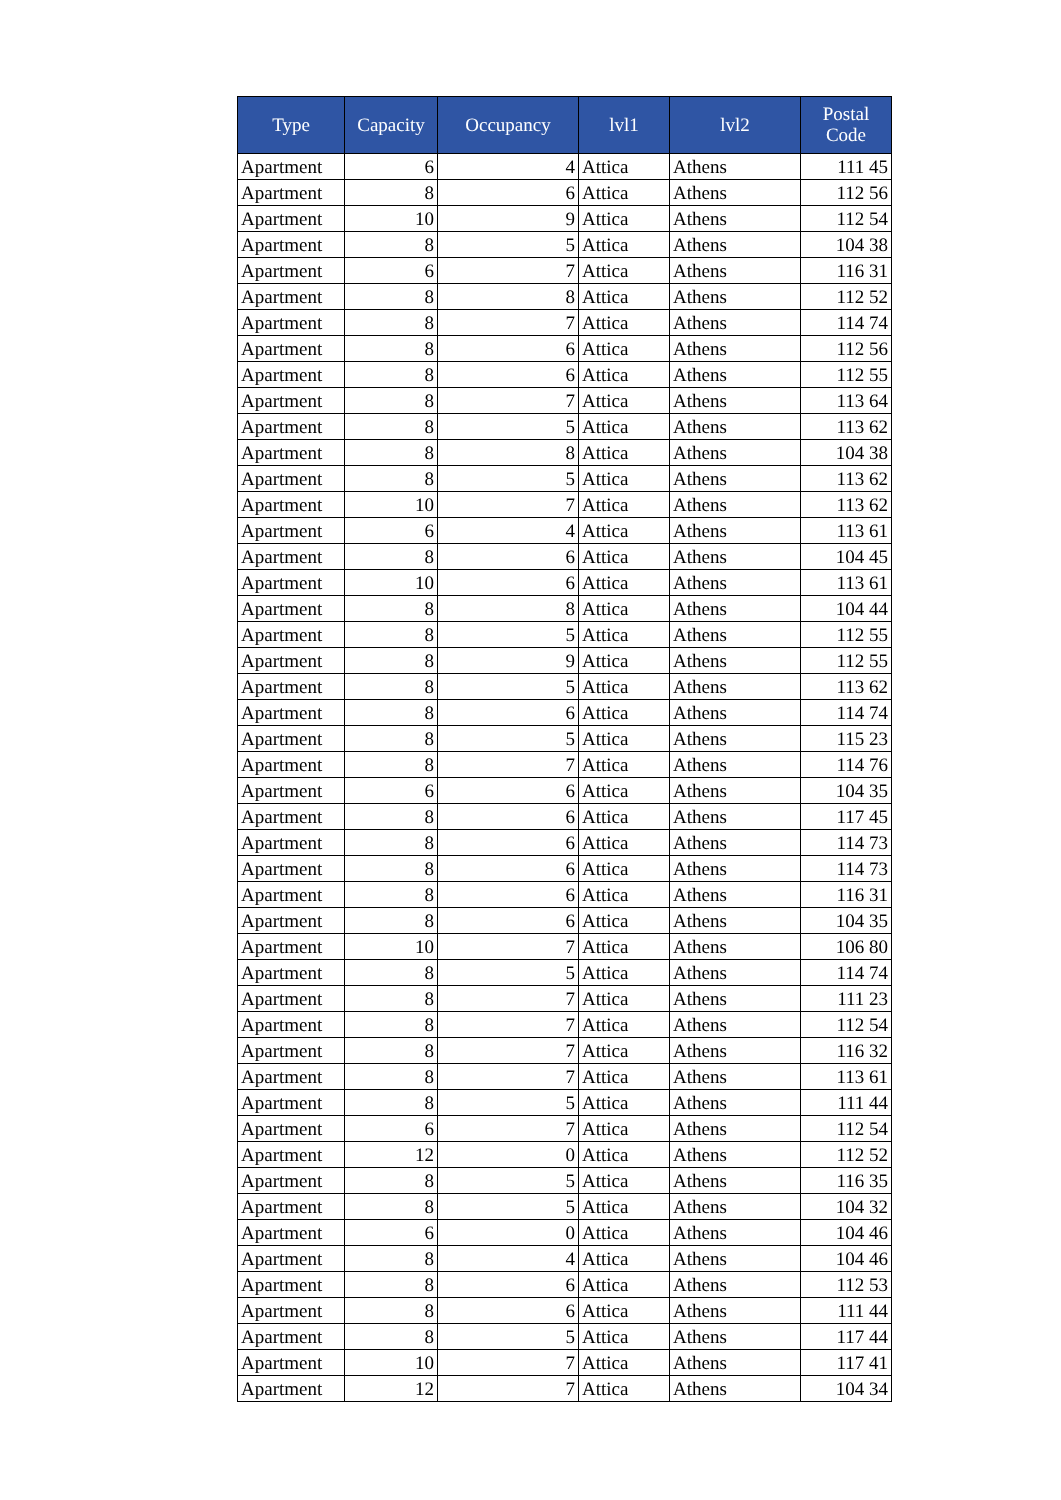| Type | Capacity | Occupancy | lvl1 | lvl2 | Postal Code |
| --- | --- | --- | --- | --- | --- |
| Apartment | 6 | 4 | Attica | Athens | 111 45 |
| Apartment | 8 | 6 | Attica | Athens | 112 56 |
| Apartment | 10 | 9 | Attica | Athens | 112 54 |
| Apartment | 8 | 5 | Attica | Athens | 104 38 |
| Apartment | 6 | 7 | Attica | Athens | 116 31 |
| Apartment | 8 | 8 | Attica | Athens | 112 52 |
| Apartment | 8 | 7 | Attica | Athens | 114 74 |
| Apartment | 8 | 6 | Attica | Athens | 112 56 |
| Apartment | 8 | 6 | Attica | Athens | 112 55 |
| Apartment | 8 | 7 | Attica | Athens | 113 64 |
| Apartment | 8 | 5 | Attica | Athens | 113 62 |
| Apartment | 8 | 8 | Attica | Athens | 104 38 |
| Apartment | 8 | 5 | Attica | Athens | 113 62 |
| Apartment | 10 | 7 | Attica | Athens | 113 62 |
| Apartment | 6 | 4 | Attica | Athens | 113 61 |
| Apartment | 8 | 6 | Attica | Athens | 104 45 |
| Apartment | 10 | 6 | Attica | Athens | 113 61 |
| Apartment | 8 | 8 | Attica | Athens | 104 44 |
| Apartment | 8 | 5 | Attica | Athens | 112 55 |
| Apartment | 8 | 9 | Attica | Athens | 112 55 |
| Apartment | 8 | 5 | Attica | Athens | 113 62 |
| Apartment | 8 | 6 | Attica | Athens | 114 74 |
| Apartment | 8 | 5 | Attica | Athens | 115 23 |
| Apartment | 8 | 7 | Attica | Athens | 114 76 |
| Apartment | 6 | 6 | Attica | Athens | 104 35 |
| Apartment | 8 | 6 | Attica | Athens | 117 45 |
| Apartment | 8 | 6 | Attica | Athens | 114 73 |
| Apartment | 8 | 6 | Attica | Athens | 114 73 |
| Apartment | 8 | 6 | Attica | Athens | 116 31 |
| Apartment | 8 | 6 | Attica | Athens | 104 35 |
| Apartment | 10 | 7 | Attica | Athens | 106 80 |
| Apartment | 8 | 5 | Attica | Athens | 114 74 |
| Apartment | 8 | 7 | Attica | Athens | 111 23 |
| Apartment | 8 | 7 | Attica | Athens | 112 54 |
| Apartment | 8 | 7 | Attica | Athens | 116 32 |
| Apartment | 8 | 7 | Attica | Athens | 113 61 |
| Apartment | 8 | 5 | Attica | Athens | 111 44 |
| Apartment | 6 | 7 | Attica | Athens | 112 54 |
| Apartment | 12 | 0 | Attica | Athens | 112 52 |
| Apartment | 8 | 5 | Attica | Athens | 116 35 |
| Apartment | 8 | 5 | Attica | Athens | 104 32 |
| Apartment | 6 | 0 | Attica | Athens | 104 46 |
| Apartment | 8 | 4 | Attica | Athens | 104 46 |
| Apartment | 8 | 6 | Attica | Athens | 112 53 |
| Apartment | 8 | 6 | Attica | Athens | 111 44 |
| Apartment | 8 | 5 | Attica | Athens | 117 44 |
| Apartment | 10 | 7 | Attica | Athens | 117 41 |
| Apartment | 12 | 7 | Attica | Athens | 104 34 |